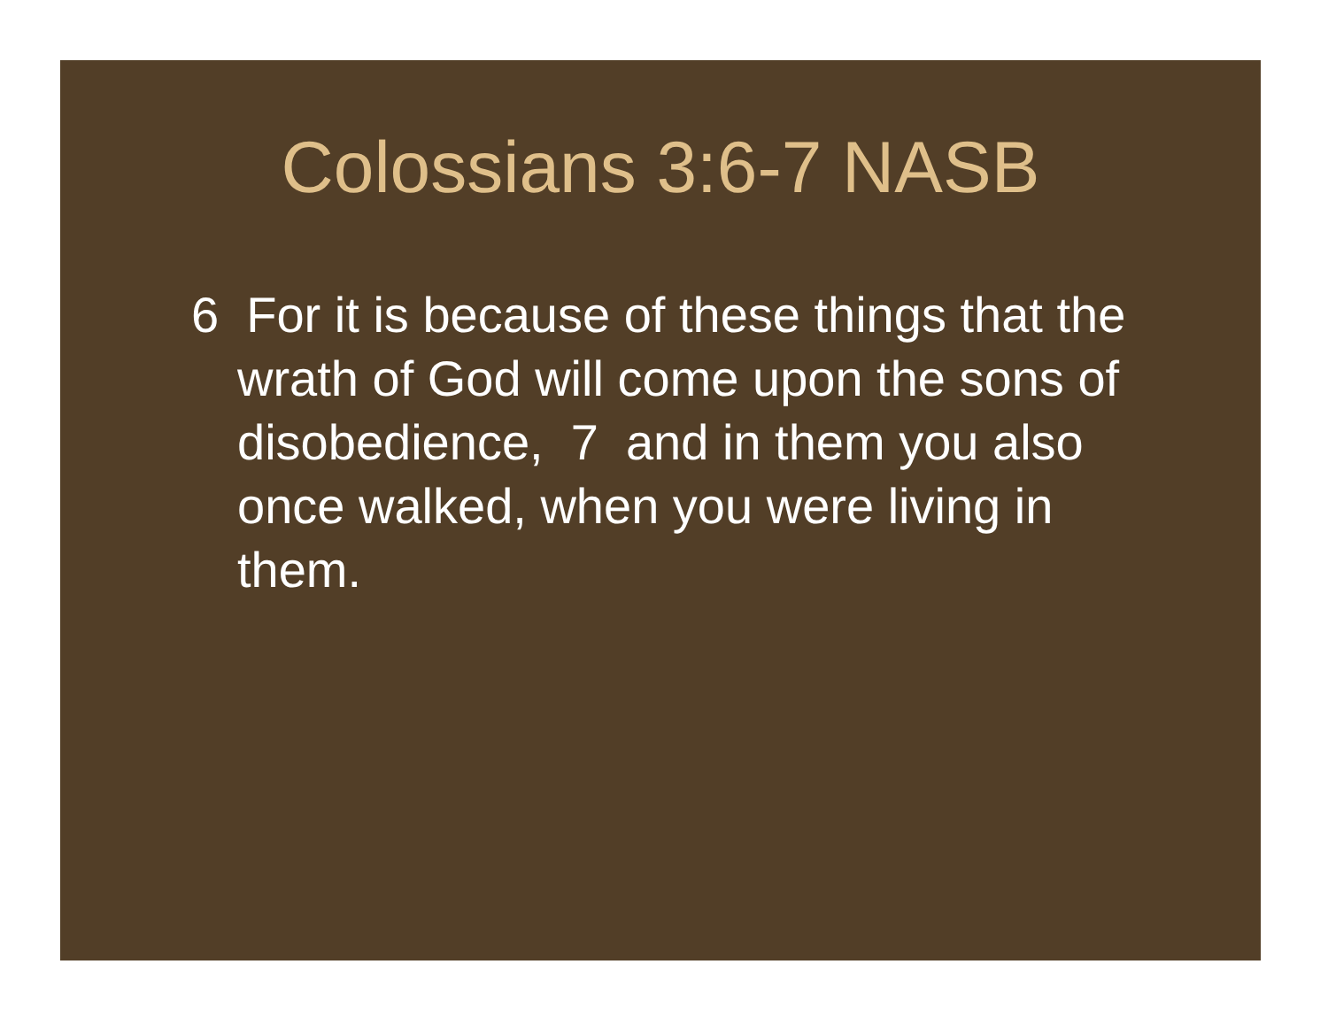Colossians 3:6-7 NASB
6 For it is because of these things that the wrath of God will come upon the sons of disobedience, 7 and in them you also once walked, when you were living in them.